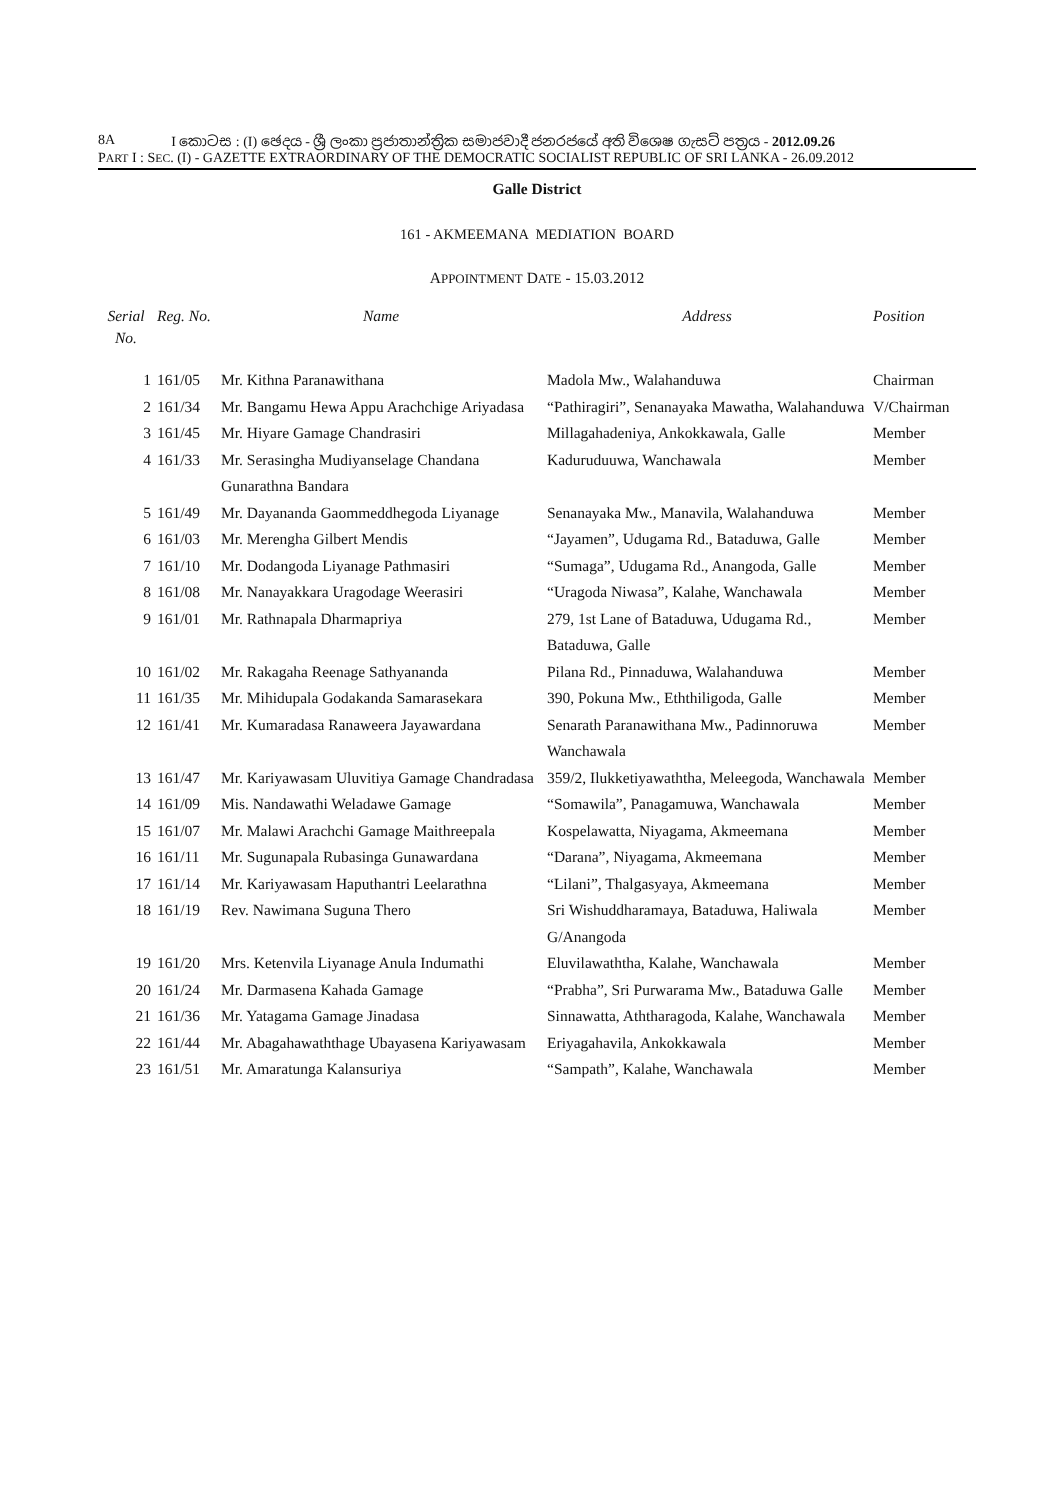8A I කොටස : (I) ඡෙදය - ශ්‍රී ලංකා ප්‍රජාතාන්ත්‍රික සමාජවාදී ජනරජයේ අති විශෙෂ ගැසට් පත්‍රය - 2012.09.26
PART I : SEC. (I) - GAZETTE EXTRAORDINARY OF THE DEMOCRATIC SOCIALIST REPUBLIC OF SRI LANKA - 26.09.2012
Galle District
161 - AKMEEMANA MEDIATION BOARD
APPOINTMENT DATE - 15.03.2012
| Serial No. | Reg. No. | Name | Address | Position |
| --- | --- | --- | --- | --- |
| 1 | 161/05 | Mr. Kithna Paranawithana | Madola Mw., Walahanduwa | Chairman |
| 2 | 161/34 | Mr. Bangamu Hewa Appu Arachchige Ariyadasa | “Pathiragiri”, Senanayaka Mawatha, Walahanduwa | V/Chairman |
| 3 | 161/45 | Mr. Hiyare Gamage Chandrasiri | Millagahadeniya, Ankokkawala, Galle | Member |
| 4 | 161/33 | Mr. Serasingha Mudiyanselage Chandana Gunarathna Bandara | Kaduruduuwa, Wanchawala | Member |
| 5 | 161/49 | Mr. Dayananda Gaommeddhegoda Liyanage | Senanayaka Mw., Manavila, Walahanduwa | Member |
| 6 | 161/03 | Mr. Merengha Gilbert Mendis | “Jayamen”, Udugama Rd., Bataduwa, Galle | Member |
| 7 | 161/10 | Mr. Dodangoda Liyanage Pathmasiri | “Sumaga”, Udugama Rd., Anangoda, Galle | Member |
| 8 | 161/08 | Mr. Nanayakkara Uragodage Weerasiri | “Uragoda Niwasa”, Kalahe, Wanchawala | Member |
| 9 | 161/01 | Mr. Rathnapala Dharmapriya | 279, 1st Lane of Bataduwa, Udugama Rd., Bataduwa, Galle | Member |
| 10 | 161/02 | Mr. Rakagaha Reenage Sathyananda | Pilana Rd., Pinnaduwa, Walahanduwa | Member |
| 11 | 161/35 | Mr. Mihidupala Godakanda Samarasekara | 390, Pokuna Mw., Eththiligoda, Galle | Member |
| 12 | 161/41 | Mr. Kumaradasa Ranaweera Jayawardana | Senarath Paranawithana Mw., Padinnoruwa Wanchawala | Member |
| 13 | 161/47 | Mr. Kariyawasam Uluvitiya Gamage Chandradasa | 359/2, Ilukketiyawaththa, Meleegoda, Wanchawala | Member |
| 14 | 161/09 | Mis. Nandawathi Weladawe Gamage | “Somawila”, Panagamuwa, Wanchawala | Member |
| 15 | 161/07 | Mr. Malawi Arachchi Gamage Maithreepala | Kospelawatta, Niyagama, Akmeemana | Member |
| 16 | 161/11 | Mr. Sugunapala Rubasinga Gunawardana | “Darana”, Niyagama, Akmeemana | Member |
| 17 | 161/14 | Mr. Kariyawasam Haputhantri Leelarathna | “Lilani”, Thalgasyaya, Akmeemana | Member |
| 18 | 161/19 | Rev. Nawimana Suguna Thero | Sri Wishuddharamaya, Bataduwa, Haliwala G/Anangoda | Member |
| 19 | 161/20 | Mrs. Ketenvila Liyanage Anula Indumathi | Eluvilawaththa, Kalahe, Wanchawala | Member |
| 20 | 161/24 | Mr. Darmasena Kahada Gamage | “Prabha”, Sri Purwarama Mw., Bataduwa Galle | Member |
| 21 | 161/36 | Mr. Yatagama Gamage Jinadasa | Sinnawatta, Aththaragoda, Kalahe, Wanchawala | Member |
| 22 | 161/44 | Mr. Abagahawaththage Ubayasena Kariyawasam | Eriyagahavila, Ankokkawala | Member |
| 23 | 161/51 | Mr. Amaratunga Kalansuriya | “Sampath”, Kalahe, Wanchawala | Member |